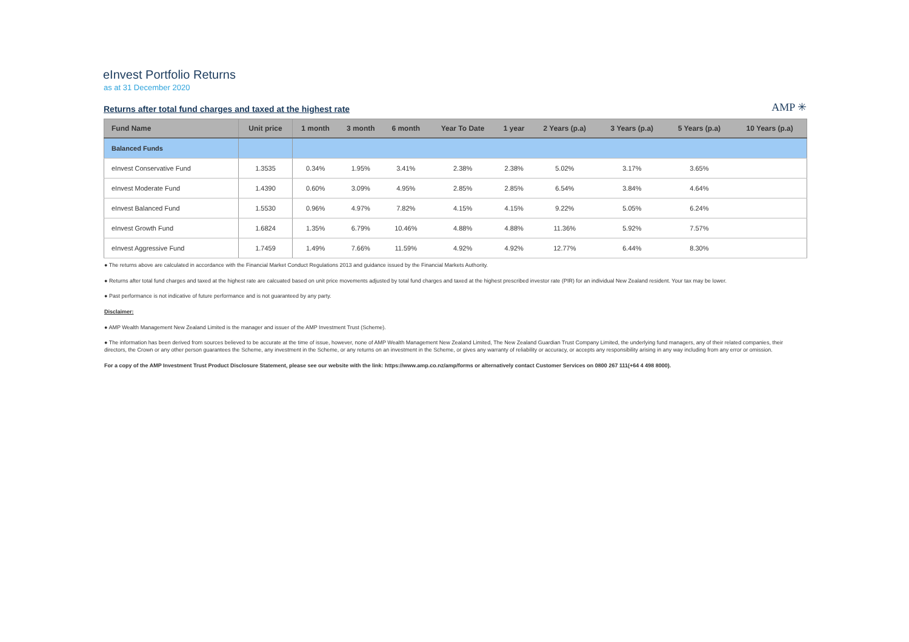eInvest Portfolio Returns
as at 31 December 2020
Returns after total fund charges and taxed at the highest rate
AMP ✳
| Fund Name | Unit price | 1 month | 3 month | 6 month | Year To Date | 1 year | 2 Years (p.a) | 3 Years (p.a) | 5 Years (p.a) | 10 Years (p.a) |
| --- | --- | --- | --- | --- | --- | --- | --- | --- | --- | --- |
| Balanced Funds | | | | | | | | | | |
| eInvest Conservative Fund | 1.3535 | 0.34% | 1.95% | 3.41% | 2.38% | 2.38% | 5.02% | 3.17% | 3.65% | |
| eInvest Moderate Fund | 1.4390 | 0.60% | 3.09% | 4.95% | 2.85% | 2.85% | 6.54% | 3.84% | 4.64% | |
| eInvest Balanced Fund | 1.5530 | 0.96% | 4.97% | 7.82% | 4.15% | 4.15% | 9.22% | 5.05% | 6.24% | |
| eInvest Growth Fund | 1.6824 | 1.35% | 6.79% | 10.46% | 4.88% | 4.88% | 11.36% | 5.92% | 7.57% | |
| eInvest Aggressive Fund | 1.7459 | 1.49% | 7.66% | 11.59% | 4.92% | 4.92% | 12.77% | 6.44% | 8.30% | |
● The returns above are calculated in accordance with the Financial Market Conduct Regulations 2013 and guidance issued by the Financial Markets Authority.
● Returns after total fund charges and taxed at the highest rate are calcuated based on unit price movements adjusted by total fund charges and taxed at the highest prescribed investor rate (PIR) for an individual New Zealand resident. Your tax may be lower.
● Past performance is not indicative of future performance and is not guaranteed by any party.
Disclaimer:
● AMP Wealth Management New Zealand Limited is the manager and issuer of the AMP Investment Trust (Scheme).
● The information has been derived from sources believed to be accurate at the time of issue, however, none of AMP Wealth Management New Zealand Limited, The New Zealand Guardian Trust Company Limited, the underlying fund managers, any of their related companies, their directors, the Crown or any other person guarantees the Scheme, any investment in the Scheme, or any returns on an investment in the Scheme, or gives any warranty of reliability or accuracy, or accepts any responsibility arising in any way including from any error or omission.
For a copy of the AMP Investment Trust Product Disclosure Statement, please see our website with the link: https://www.amp.co.nz/amp/forms or alternatively contact Customer Services on 0800 267 111(+64 4 498 8000).